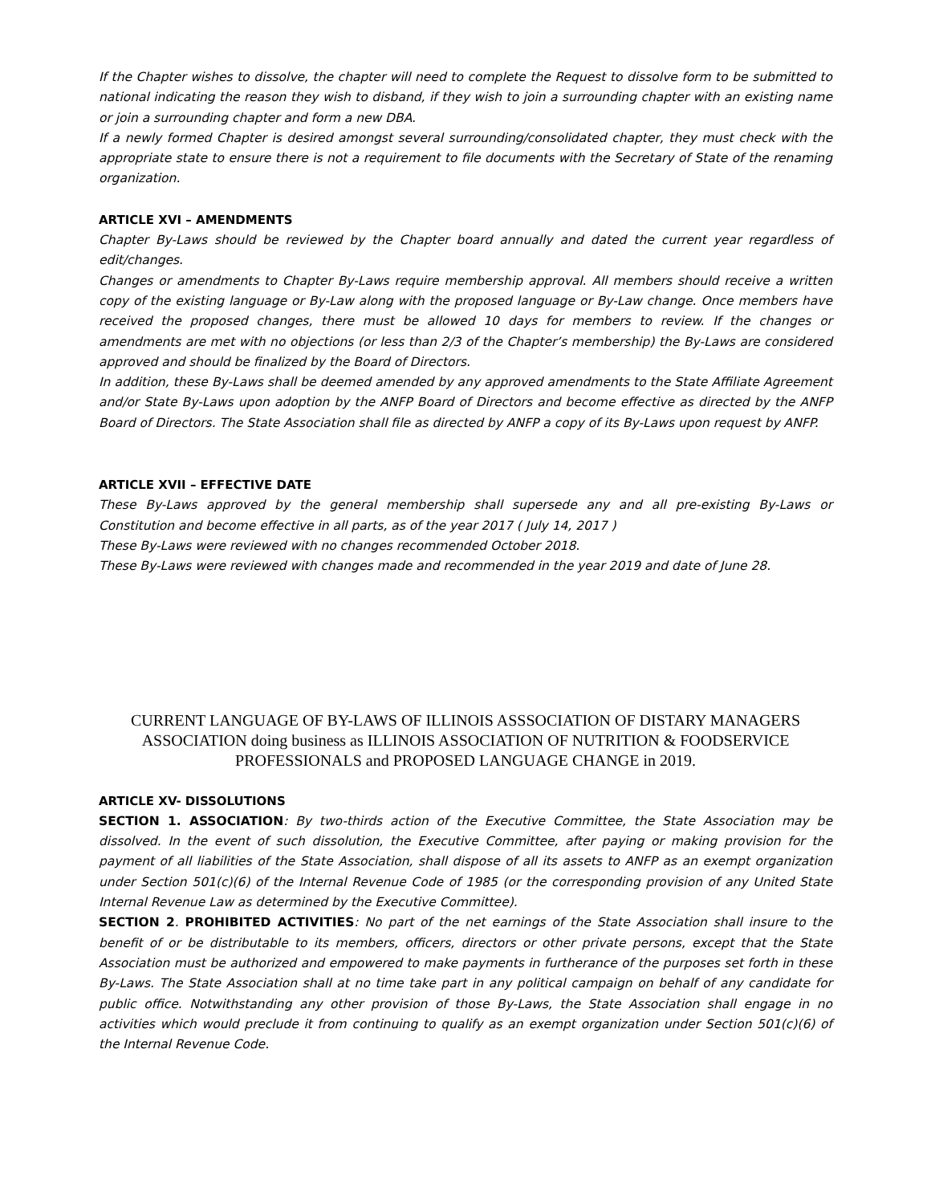If the Chapter wishes to dissolve, the chapter will need to complete the Request to dissolve form to be submitted to national indicating the reason they wish to disband, if they wish to join a surrounding chapter with an existing name or join a surrounding chapter and form a new DBA.
If a newly formed Chapter is desired amongst several surrounding/consolidated chapter, they must check with the appropriate state to ensure there is not a requirement to file documents with the Secretary of State of the renaming organization.
ARTICLE XVI – AMENDMENTS
Chapter By-Laws should be reviewed by the Chapter board annually and dated the current year regardless of edit/changes.
Changes or amendments to Chapter By-Laws require membership approval. All members should receive a written copy of the existing language or By-Law along with the proposed language or By-Law change. Once members have received the proposed changes, there must be allowed 10 days for members to review. If the changes or amendments are met with no objections (or less than 2/3 of the Chapter’s membership) the By-Laws are considered approved and should be finalized by the Board of Directors.
In addition, these By-Laws shall be deemed amended by any approved amendments to the State Affiliate Agreement and/or State By-Laws upon adoption by the ANFP Board of Directors and become effective as directed by the ANFP Board of Directors. The State Association shall file as directed by ANFP a copy of its By-Laws upon request by ANFP.
ARTICLE XVII – EFFECTIVE DATE
These By-Laws approved by the general membership shall supersede any and all pre-existing By-Laws or Constitution and become effective in all parts, as of the year 2017 ( July 14, 2017 )
These By-Laws were reviewed with no changes recommended October 2018.
These By-Laws were reviewed with changes made and recommended in the year 2019 and date of June 28.
CURRENT LANGUAGE OF BY-LAWS OF ILLINOIS ASSSOCIATION OF DISTARY MANAGERS ASSOCIATION doing business as ILLINOIS ASSOCIATION OF NUTRITION & FOODSERVICE PROFESSIONALS and PROPOSED LANGUAGE CHANGE in 2019.
ARTICLE XV- DISSOLUTIONS
SECTION 1. ASSOCIATION: By two-thirds action of the Executive Committee, the State Association may be dissolved. In the event of such dissolution, the Executive Committee, after paying or making provision for the payment of all liabilities of the State Association, shall dispose of all its assets to ANFP as an exempt organization under Section 501(c)(6) of the Internal Revenue Code of 1985 (or the corresponding provision of any United State Internal Revenue Law as determined by the Executive Committee).
SECTION 2. PROHIBITED ACTIVITIES: No part of the net earnings of the State Association shall insure to the benefit of or be distributable to its members, officers, directors or other private persons, except that the State Association must be authorized and empowered to make payments in furtherance of the purposes set forth in these By-Laws. The State Association shall at no time take part in any political campaign on behalf of any candidate for public office. Notwithstanding any other provision of those By-Laws, the State Association shall engage in no activities which would preclude it from continuing to qualify as an exempt organization under Section 501(c)(6) of the Internal Revenue Code.